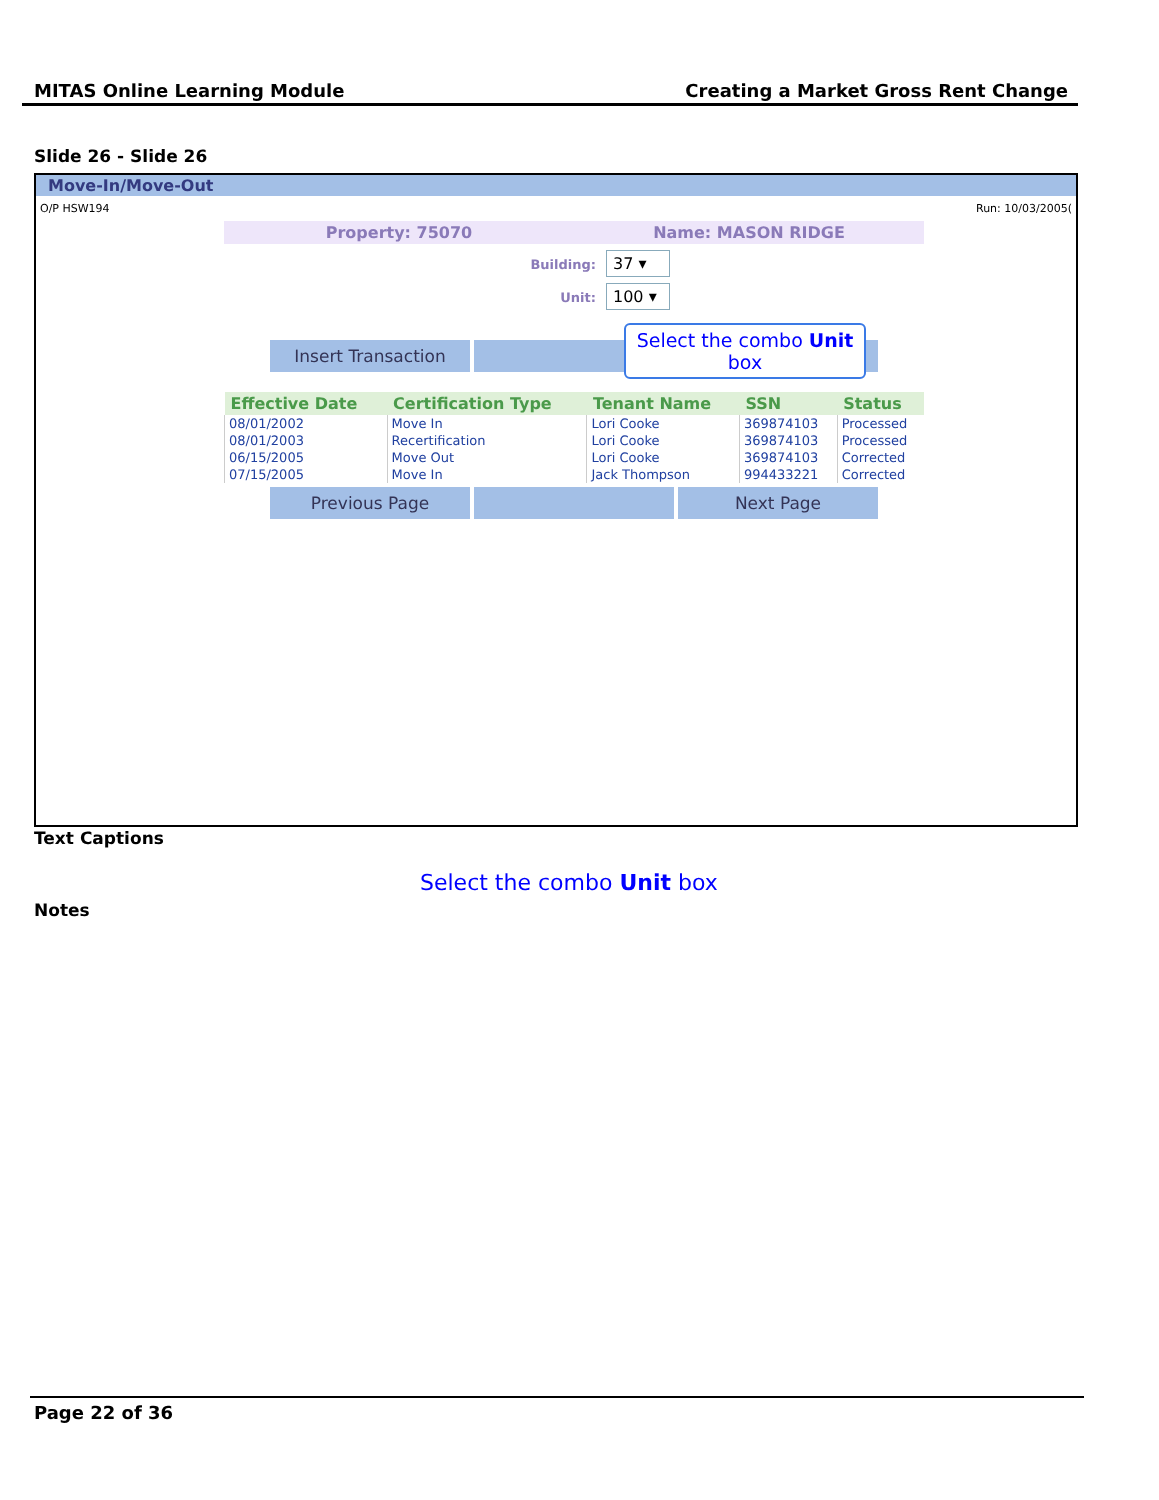MITAS Online Learning Module Creating a Market Gross Rent Change
Slide 26 - Slide 26
Move-In/Move-Out
O/P HSW194 Run: 10/03/2005(
Property: 75070 Name: MASON RIDGE
Building: 37 ▾
Unit: 100 ▾
Insert Transaction
| Effective Date | Certification Type | Tenant Name | SSN | Status |
| --- | --- | --- | --- | --- |
| 08/01/2002 | Move In | Lori Cooke | 369874103 | Processed |
| 08/01/2003 | Recertification | Lori Cooke | 369874103 | Processed |
| 06/15/2005 | Move Out | Lori Cooke | 369874103 | Corrected |
| 07/15/2005 | Move In | Jack Thompson | 994433221 | Corrected |
Previous Page Next Page
Select the combo Unit box
Text Captions
Select the combo Unit box
Notes
Page 22 of 36